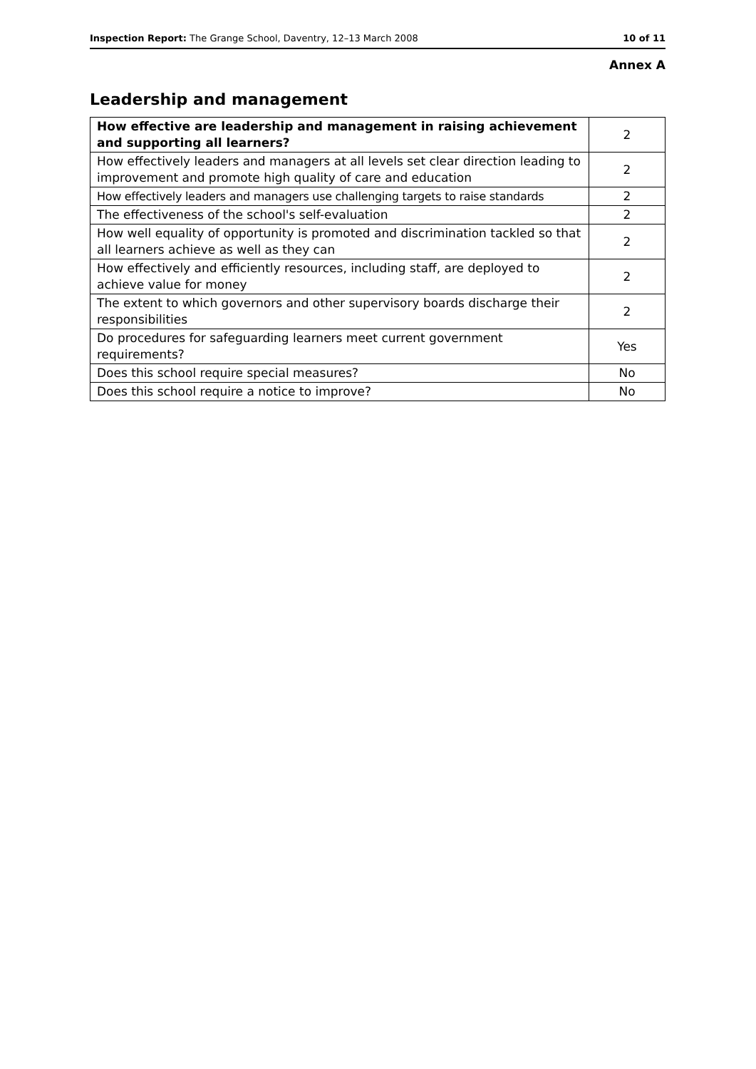Inspection Report: The Grange School, Daventry, 12–13 March 2008 10 of 11
Annex A
Leadership and management
| How effective are leadership and management in raising achievement and supporting all learners? | 2 |
| How effectively leaders and managers at all levels set clear direction leading to improvement and promote high quality of care and education | 2 |
| How effectively leaders and managers use challenging targets to raise standards | 2 |
| The effectiveness of the school's self-evaluation | 2 |
| How well equality of opportunity is promoted and discrimination tackled so that all learners achieve as well as they can | 2 |
| How effectively and efficiently resources, including staff, are deployed to achieve value for money | 2 |
| The extent to which governors and other supervisory boards discharge their responsibilities | 2 |
| Do procedures for safeguarding learners meet current government requirements? | Yes |
| Does this school require special measures? | No |
| Does this school require a notice to improve? | No |